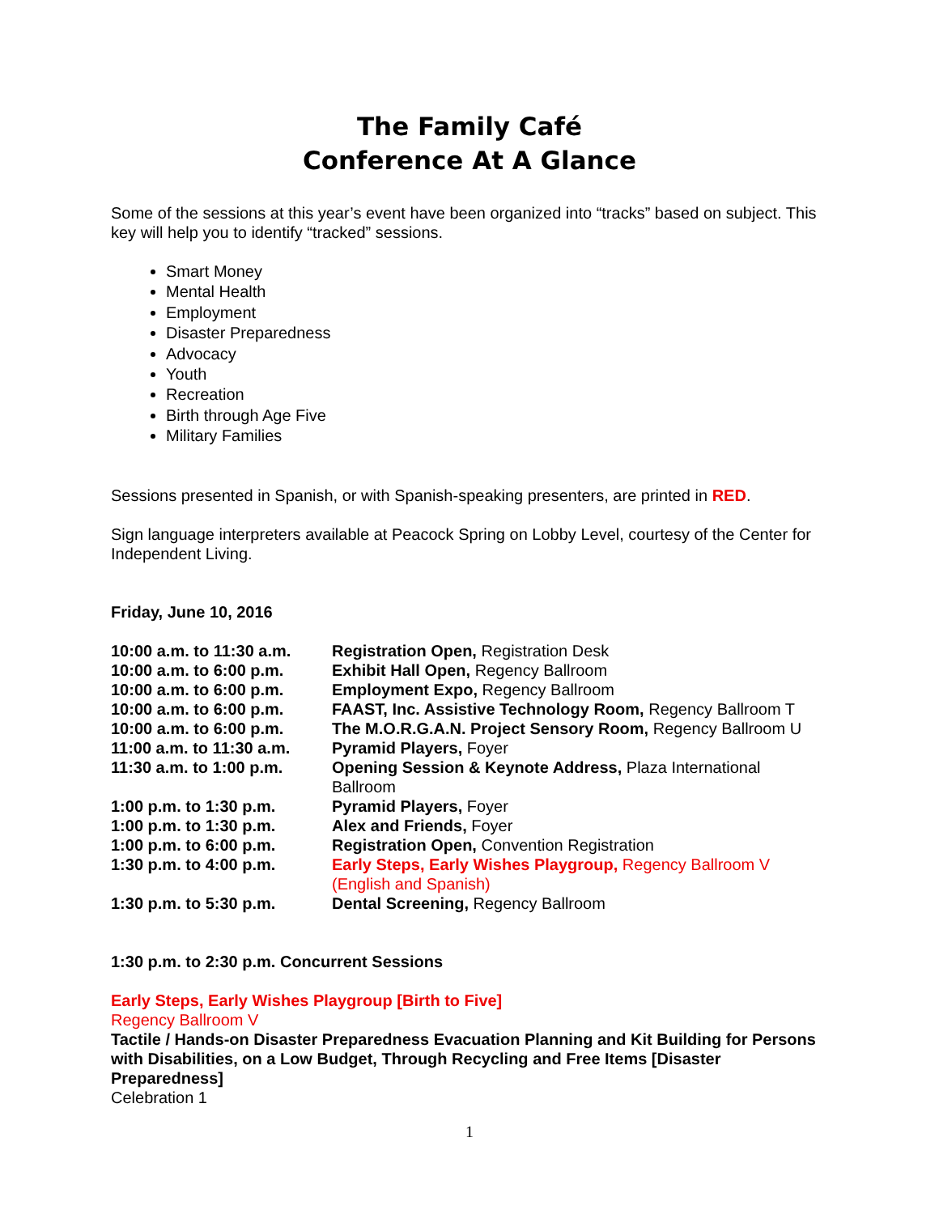The Family Café
Conference At A Glance
Some of the sessions at this year’s event have been organized into “tracks” based on subject. This key will help you to identify “tracked” sessions.
Smart Money
Mental Health
Employment
Disaster Preparedness
Advocacy
Youth
Recreation
Birth through Age Five
Military Families
Sessions presented in Spanish, or with Spanish-speaking presenters, are printed in RED.
Sign language interpreters available at Peacock Spring on Lobby Level, courtesy of the Center for Independent Living.
Friday, June 10, 2016
| 10:00 a.m. to 11:30 a.m. | Registration Open, Registration Desk |
| 10:00 a.m. to 6:00 p.m. | Exhibit Hall Open, Regency Ballroom |
| 10:00 a.m. to 6:00 p.m. | Employment Expo, Regency Ballroom |
| 10:00 a.m. to 6:00 p.m. | FAAST, Inc. Assistive Technology Room, Regency Ballroom T |
| 10:00 a.m. to 6:00 p.m. | The M.O.R.G.A.N. Project Sensory Room, Regency Ballroom U |
| 11:00 a.m. to 11:30 a.m. | Pyramid Players, Foyer |
| 11:30 a.m. to 1:00 p.m. | Opening Session & Keynote Address, Plaza International Ballroom |
| 1:00 p.m. to 1:30 p.m. | Pyramid Players, Foyer |
| 1:00 p.m. to 1:30 p.m. | Alex and Friends, Foyer |
| 1:00 p.m. to 6:00 p.m. | Registration Open, Convention Registration |
| 1:30 p.m. to 4:00 p.m. | Early Steps, Early Wishes Playgroup, Regency Ballroom V (English and Spanish) |
| 1:30 p.m. to 5:30 p.m. | Dental Screening, Regency Ballroom |
1:30 p.m. to 2:30 p.m. Concurrent Sessions
Early Steps, Early Wishes Playgroup [Birth to Five]
Regency Ballroom V
Tactile / Hands-on Disaster Preparedness Evacuation Planning and Kit Building for Persons with Disabilities, on a Low Budget, Through Recycling and Free Items [Disaster Preparedness]
Celebration 1
1